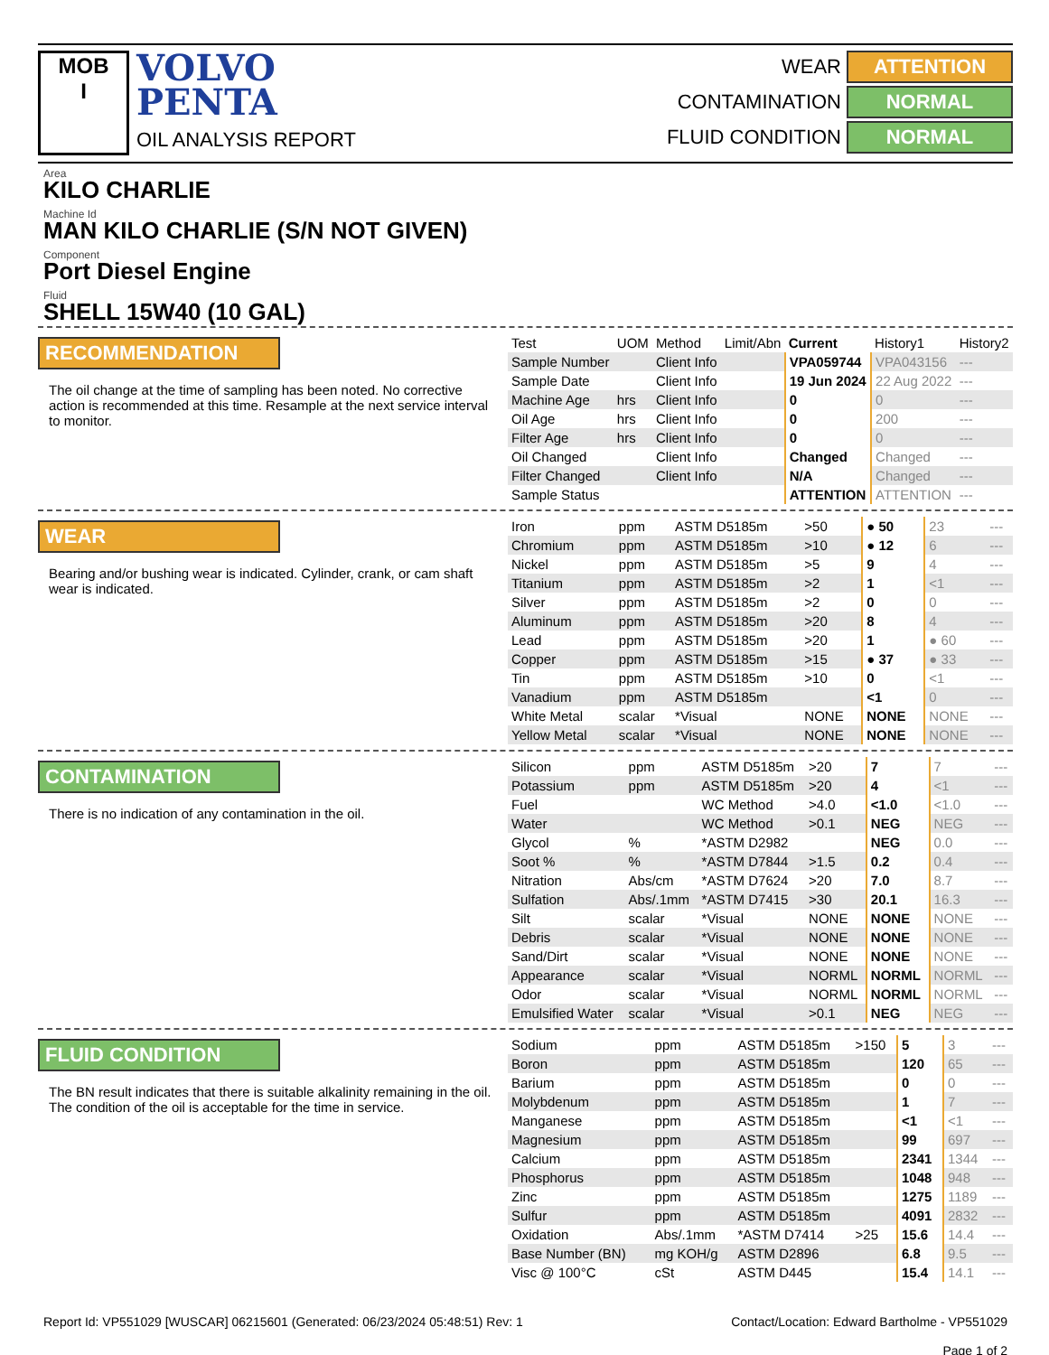MOB
I
VOLVO
PENTA
OIL ANALYSIS REPORT
WEAR ATTENTION
CONTAMINATION NORMAL
FLUID CONDITION NORMAL
Area
KILO CHARLIE
Machine Id
MAN KILO CHARLIE (S/N NOT GIVEN)
Component
Port Diesel Engine
Fluid
SHELL 15W40 (10 GAL)
RECOMMENDATION
The oil change at the time of sampling has been noted. No corrective action is recommended at this time. Resample at the next service interval to monitor.
| Test | UOM | Method | Limit/Abn | Current | History1 | History2 |
| --- | --- | --- | --- | --- | --- | --- |
| Sample Number | | Client Info | | VPA059744 | VPA043156 | --- |
| Sample Date | | Client Info | | 19 Jun 2024 | 22 Aug 2022 | --- |
| Machine Age | hrs | Client Info | | 0 | 0 | --- |
| Oil Age | hrs | Client Info | | 0 | 200 | --- |
| Filter Age | hrs | Client Info | | 0 | 0 | --- |
| Oil Changed | | Client Info | | Changed | Changed | --- |
| Filter Changed | | Client Info | | N/A | Changed | --- |
| Sample Status | | | | ATTENTION | ATTENTION | --- |
WEAR
Bearing and/or bushing wear is indicated. Cylinder, crank, or cam shaft wear is indicated.
| Iron | ppm | ASTM D5185m | >50 | ● 50 | 23 | --- |
| Chromium | ppm | ASTM D5185m | >10 | ● 12 | 6 | --- |
| Nickel | ppm | ASTM D5185m | >5 | 9 | 4 | --- |
| Titanium | ppm | ASTM D5185m | >2 | 1 | <1 | --- |
| Silver | ppm | ASTM D5185m | >2 | 0 | 0 | --- |
| Aluminum | ppm | ASTM D5185m | >20 | 8 | 4 | --- |
| Lead | ppm | ASTM D5185m | >20 | 1 | ● 60 | --- |
| Copper | ppm | ASTM D5185m | >15 | ● 37 | ● 33 | --- |
| Tin | ppm | ASTM D5185m | >10 | 0 | <1 | --- |
| Vanadium | ppm | ASTM D5185m | | <1 | 0 | --- |
| White Metal | scalar | *Visual | NONE | NONE | NONE | --- |
| Yellow Metal | scalar | *Visual | NONE | NONE | NONE | --- |
CONTAMINATION
There is no indication of any contamination in the oil.
| Silicon | ppm | ASTM D5185m | >20 | 7 | 7 | --- |
| Potassium | ppm | ASTM D5185m | >20 | 4 | <1 | --- |
| Fuel | | WC Method | >4.0 | <1.0 | <1.0 | --- |
| Water | | WC Method | >0.1 | NEG | NEG | --- |
| Glycol | % | *ASTM D2982 | | NEG | 0.0 | --- |
| Soot % | % | *ASTM D7844 | >1.5 | 0.2 | 0.4 | --- |
| Nitration | Abs/cm | *ASTM D7624 | >20 | 7.0 | 8.7 | --- |
| Sulfation | Abs/.1mm | *ASTM D7415 | >30 | 20.1 | 16.3 | --- |
| Silt | scalar | *Visual | NONE | NONE | NONE | --- |
| Debris | scalar | *Visual | NONE | NONE | NONE | --- |
| Sand/Dirt | scalar | *Visual | NONE | NONE | NONE | --- |
| Appearance | scalar | *Visual | NORML | NORML | NORML | --- |
| Odor | scalar | *Visual | NORML | NORML | NORML | --- |
| Emulsified Water | scalar | *Visual | >0.1 | NEG | NEG | --- |
FLUID CONDITION
The BN result indicates that there is suitable alkalinity remaining in the oil. The condition of the oil is acceptable for the time in service.
| Sodium | ppm | ASTM D5185m | >150 | 5 | 3 | --- |
| Boron | ppm | ASTM D5185m | | 120 | 65 | --- |
| Barium | ppm | ASTM D5185m | | 0 | 0 | --- |
| Molybdenum | ppm | ASTM D5185m | | 1 | 7 | --- |
| Manganese | ppm | ASTM D5185m | | <1 | <1 | --- |
| Magnesium | ppm | ASTM D5185m | | 99 | 697 | --- |
| Calcium | ppm | ASTM D5185m | | 2341 | 1344 | --- |
| Phosphorus | ppm | ASTM D5185m | | 1048 | 948 | --- |
| Zinc | ppm | ASTM D5185m | | 1275 | 1189 | --- |
| Sulfur | ppm | ASTM D5185m | | 4091 | 2832 | --- |
| Oxidation | Abs/.1mm | *ASTM D7414 | >25 | 15.6 | 14.4 | --- |
| Base Number (BN) | mg KOH/g | ASTM D2896 | | 6.8 | 9.5 | --- |
| Visc @ 100°C | cSt | ASTM D445 | | 15.4 | 14.1 | --- |
Report Id: VP551029 [WUSCAR] 06215601 (Generated: 06/23/2024 05:48:51) Rev: 1
Contact/Location: Edward Bartholme - VP551029
Page 1 of 2